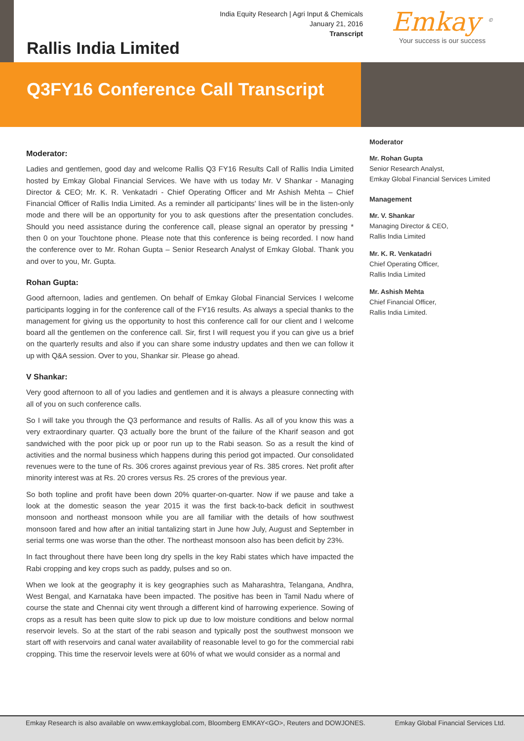India Equity Research | Agri Input & Chemicals
January 21, 2016
Transcript
Rallis India Limited
Emkay <sup>©</sup>
Your success is our success
Q3FY16 Conference Call Transcript
Moderator:
Ladies and gentlemen, good day and welcome Rallis Q3 FY16 Results Call of Rallis India Limited hosted by Emkay Global Financial Services. We have with us today Mr. V Shankar - Managing Director & CEO; Mr. K. R. Venkatadri - Chief Operating Officer and Mr Ashish Mehta – Chief Financial Officer of Rallis India Limited. As a reminder all participants' lines will be in the listen-only mode and there will be an opportunity for you to ask questions after the presentation concludes. Should you need assistance during the conference call, please signal an operator by pressing * then 0 on your Touchtone phone. Please note that this conference is being recorded. I now hand the conference over to Mr. Rohan Gupta – Senior Research Analyst of Emkay Global. Thank you and over to you, Mr. Gupta.
Rohan Gupta:
Good afternoon, ladies and gentlemen. On behalf of Emkay Global Financial Services I welcome participants logging in for the conference call of the FY16 results. As always a special thanks to the management for giving us the opportunity to host this conference call for our client and I welcome board all the gentlemen on the conference call. Sir, first I will request you if you can give us a brief on the quarterly results and also if you can share some industry updates and then we can follow it up with Q&A session. Over to you, Shankar sir. Please go ahead.
V Shankar:
Very good afternoon to all of you ladies and gentlemen and it is always a pleasure connecting with all of you on such conference calls.
So I will take you through the Q3 performance and results of Rallis. As all of you know this was a very extraordinary quarter. Q3 actually bore the brunt of the failure of the Kharif season and got sandwiched with the poor pick up or poor run up to the Rabi season. So as a result the kind of activities and the normal business which happens during this period got impacted. Our consolidated revenues were to the tune of Rs. 306 crores against previous year of Rs. 385 crores. Net profit after minority interest was at Rs. 20 crores versus Rs. 25 crores of the previous year.
So both topline and profit have been down 20% quarter-on-quarter. Now if we pause and take a look at the domestic season the year 2015 it was the first back-to-back deficit in southwest monsoon and northeast monsoon while you are all familiar with the details of how southwest monsoon fared and how after an initial tantalizing start in June how July, August and September in serial terms one was worse than the other. The northeast monsoon also has been deficit by 23%.
In fact throughout there have been long dry spells in the key Rabi states which have impacted the Rabi cropping and key crops such as paddy, pulses and so on.
When we look at the geography it is key geographies such as Maharashtra, Telangana, Andhra, West Bengal, and Karnataka have been impacted. The positive has been in Tamil Nadu where of course the state and Chennai city went through a different kind of harrowing experience. Sowing of crops as a result has been quite slow to pick up due to low moisture conditions and below normal reservoir levels. So at the start of the rabi season and typically post the southwest monsoon we start off with reservoirs and canal water availability of reasonable level to go for the commercial rabi cropping. This time the reservoir levels were at 60% of what we would consider as a normal and
Moderator
Mr. Rohan Gupta
Senior Research Analyst,
Emkay Global Financial Services Limited
Management
Mr. V. Shankar
Managing Director & CEO,
Rallis India Limited
Mr. K. R. Venkatadri
Chief Operating Officer,
Rallis India Limited
Mr. Ashish Mehta
Chief Financial Officer,
Rallis India Limited.
Emkay Research is also available on www.emkayglobal.com, Bloomberg EMKAY<GO>, Reuters and DOWJONES. Emkay Global Financial Services Ltd.